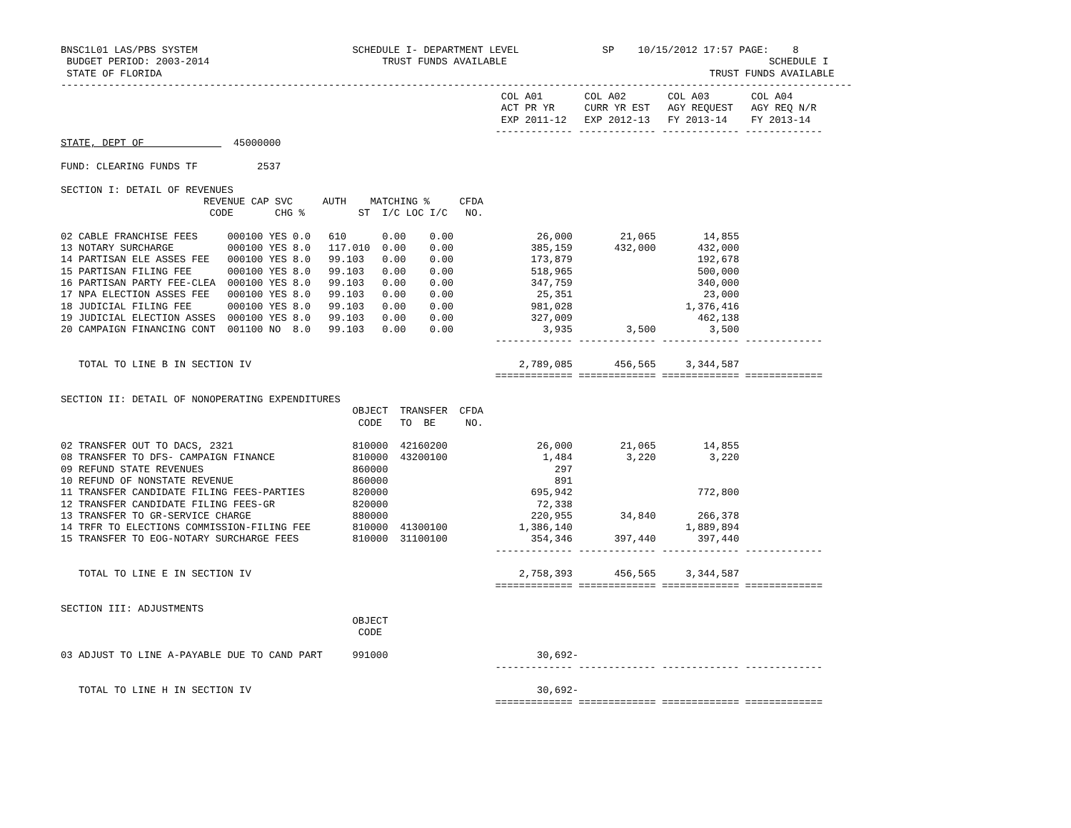BNSC1L01 LAS/PBS SYSTEM                          SCHEDULE I- DEPARTMENT LEVEL              SP    10/15/2012 17:57 PAGE:    8
 BUDGET PERIOD: 2003-2014                             TRUST FUNDS AVAILABLE                                            SCHEDULE I
 STATE OF FLORIDA                                                                                            TRUST FUNDS AVAILABLE
-------------------------------------------------------------------------------------------------------------------------------------
                                                                          COL A01       COL A02       COL A03       COL A04
                                                                          ACT PR YR     CURR YR EST   AGY REQUEST   AGY REQ N/R
                                                                          EXP 2011-12   EXP 2012-13   FY 2013-14    FY 2013-14
                                                                         ------------- ------------- ------------- -------------
STATE, DEPT OF               45000000

FUND: CLEARING FUNDS TF          2537

SECTION I: DETAIL OF REVENUES
                        REVENUE CAP SVC     AUTH    MATCHING %     CFDA
                         CODE       CHG %         ST  I/C LOC I/C   NO.

02 CABLE FRANCHISE FEES     000100 YES 0.0   610      0.00    0.00              26,000        21,065        14,855
13 NOTARY SURCHARGE         000100 YES 8.0   117.010  0.00    0.00             385,159       432,000       432,000
14 PARTISAN ELE ASSES FEE   000100 YES 8.0   99.103   0.00    0.00             173,879                     192,678
15 PARTISAN FILING FEE      000100 YES 8.0   99.103   0.00    0.00             518,965                     500,000
16 PARTISAN PARTY FEE-CLEA  000100 YES 8.0   99.103   0.00    0.00             347,759                     340,000
17 NPA ELECTION ASSES FEE   000100 YES 8.0   99.103   0.00    0.00              25,351                      23,000
18 JUDICIAL FILING FEE      000100 YES 8.0   99.103   0.00    0.00             981,028                   1,376,416
19 JUDICIAL ELECTION ASSES  000100 YES 8.0   99.103   0.00    0.00             327,009                     462,138
20 CAMPAIGN FINANCING CONT  001100 NO  8.0   99.103   0.00    0.00               3,935         3,500         3,500
                                                                         ------------- ------------- ------------- -------------

   TOTAL TO LINE B IN SECTION IV                                             2,789,085       456,565     3,344,587
                                                                         ============= ============= ============= =============

SECTION II: DETAIL OF NONOPERATING EXPENDITURES
                                                 OBJECT  TRANSFER  CFDA
                                                  CODE   TO  BE     NO.

02 TRANSFER OUT TO DACS, 2321                    810000  42160200               26,000        21,065        14,855
08 TRANSFER TO DFS- CAMPAIGN FINANCE             810000  43200100                1,484         3,220         3,220
09 REFUND STATE REVENUES                         860000                            297
10 REFUND OF NONSTATE REVENUE                    860000                            891
11 TRANSFER CANDIDATE FILING FEES-PARTIES        820000                        695,942                     772,800
12 TRANSFER CANDIDATE FILING FEES-GR             820000                         72,338
13 TRANSFER TO GR-SERVICE CHARGE                 880000                        220,955        34,840       266,378
14 TRFR TO ELECTIONS COMMISSION-FILING FEE       810000  41300100            1,386,140                   1,889,894
15 TRANSFER TO EOG-NOTARY SURCHARGE FEES         810000  31100100              354,346       397,440       397,440
                                                                         ------------- ------------- ------------- -------------

   TOTAL TO LINE E IN SECTION IV                                             2,758,393       456,565     3,344,587
                                                                         ============= ============= ============= =============

SECTION III: ADJUSTMENTS
                                                 OBJECT
                                                  CODE

03 ADJUST TO LINE A-PAYABLE DUE TO CAND PART     991000                         30,692-
                                                                         ------------- ------------- ------------- -------------

   TOTAL TO LINE H IN SECTION IV                                                30,692-
                                                                         ============= ============= ============= =============